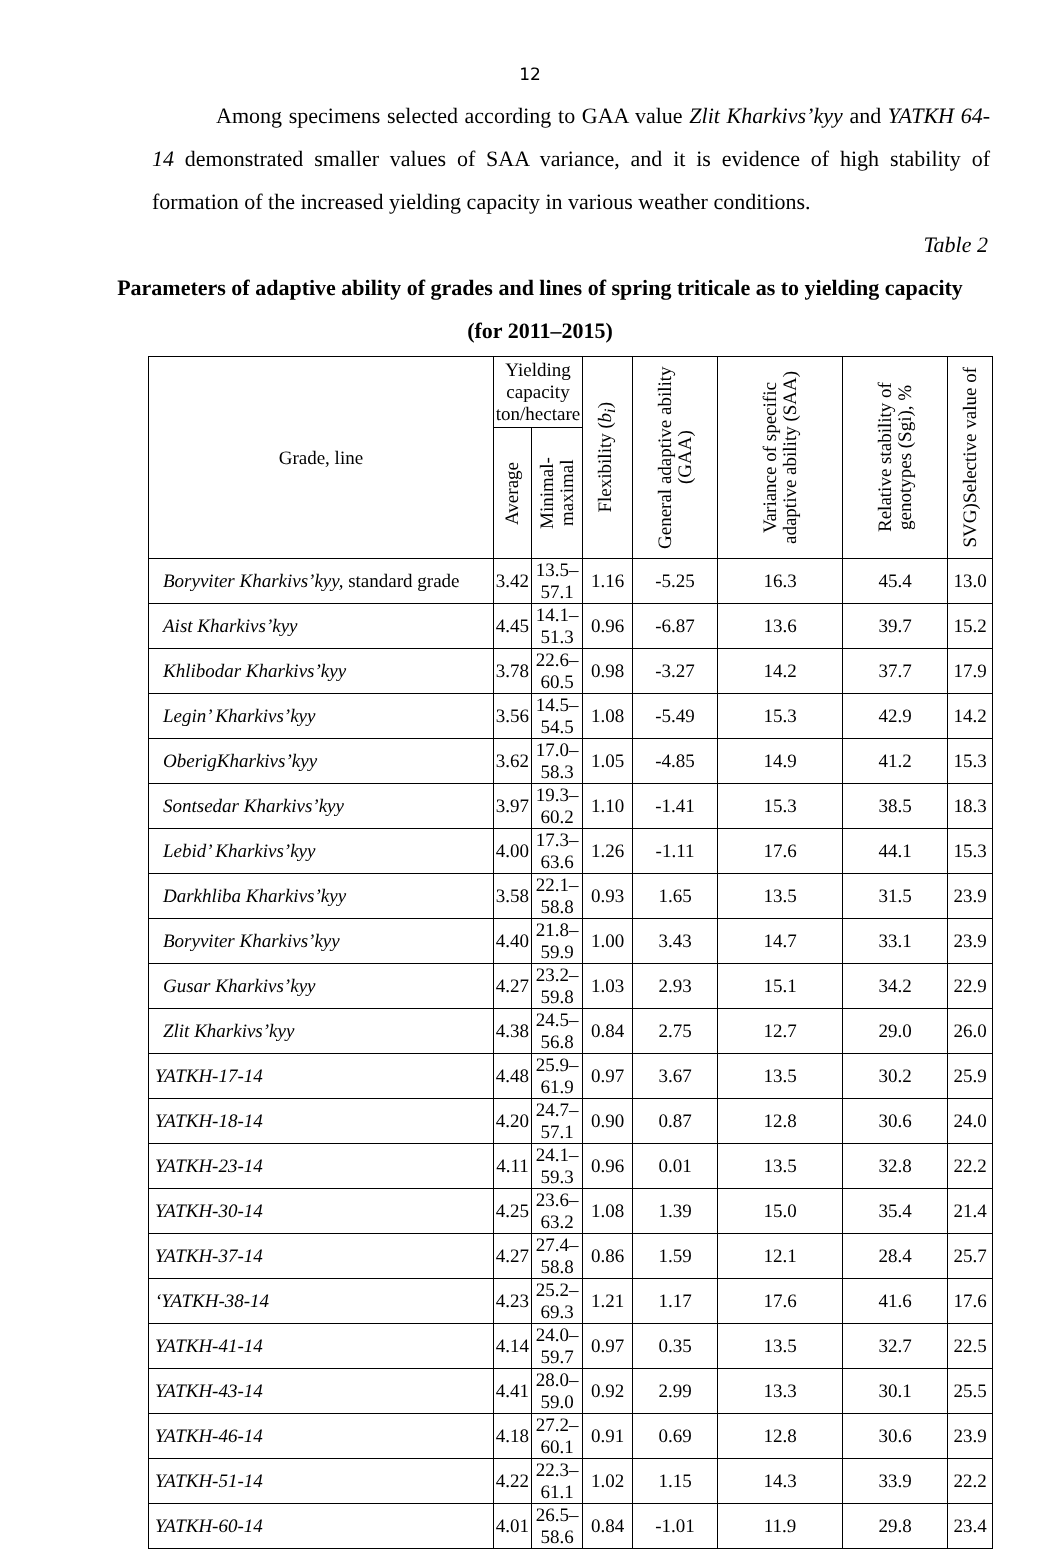12
Among specimens selected according to GAA value Zlit Kharkivs’kyy and YATKH 64-14 demonstrated smaller values of SAA variance, and it is evidence of high stability of formation of the increased yielding capacity in various weather conditions.
Table 2
Parameters of adaptive ability of grades and lines of spring triticale as to yielding capacity (for 2011–2015)
| Grade, line | Yielding capacity ton/hectare | | Flexibility ( b<sub>i</sub> ) | General adaptive ability (GAA) | Variance of specific adaptive ability (SAA) | Relative stability of genotypes (Sgi), % | SVG)Selective value of |
| --- | --- | --- | --- | --- | --- | --- | --- |
| | Average | Minimal-maximal | | | | | |
| Boryviter Kharkivs’kyy, standard grade | 3.42 | 13.5–57.1 | 1.16 | -5.25 | 16.3 | 45.4 | 13.0 |
| Aist Kharkivs’kyy | 4.45 | 14.1–51.3 | 0.96 | -6.87 | 13.6 | 39.7 | 15.2 |
| Khlibodar Kharkivs’kyy | 3.78 | 22.6–60.5 | 0.98 | -3.27 | 14.2 | 37.7 | 17.9 |
| Legin’ Kharkivs’kyy | 3.56 | 14.5–54.5 | 1.08 | -5.49 | 15.3 | 42.9 | 14.2 |
| OberigKharkivs’kyy | 3.62 | 17.0–58.3 | 1.05 | -4.85 | 14.9 | 41.2 | 15.3 |
| Sontsedar Kharkivs’kyy | 3.97 | 19.3–60.2 | 1.10 | -1.41 | 15.3 | 38.5 | 18.3 |
| Lebid’ Kharkivs’kyy | 4.00 | 17.3–63.6 | 1.26 | -1.11 | 17.6 | 44.1 | 15.3 |
| Darkhliba Kharkivs’kyy | 3.58 | 22.1–58.8 | 0.93 | 1.65 | 13.5 | 31.5 | 23.9 |
| Boryviter Kharkivs’kyy | 4.40 | 21.8–59.9 | 1.00 | 3.43 | 14.7 | 33.1 | 23.9 |
| Gusar Kharkivs’kyy | 4.27 | 23.2–59.8 | 1.03 | 2.93 | 15.1 | 34.2 | 22.9 |
| Zlit Kharkivs’kyy | 4.38 | 24.5–56.8 | 0.84 | 2.75 | 12.7 | 29.0 | 26.0 |
| YATKH-17-14 | 4.48 | 25.9–61.9 | 0.97 | 3.67 | 13.5 | 30.2 | 25.9 |
| YATKH-18-14 | 4.20 | 24.7–57.1 | 0.90 | 0.87 | 12.8 | 30.6 | 24.0 |
| YATKH-23-14 | 4.11 | 24.1–59.3 | 0.96 | 0.01 | 13.5 | 32.8 | 22.2 |
| YATKH-30-14 | 4.25 | 23.6–63.2 | 1.08 | 1.39 | 15.0 | 35.4 | 21.4 |
| YATKH-37-14 | 4.27 | 27.4–58.8 | 0.86 | 1.59 | 12.1 | 28.4 | 25.7 |
| ‘YATKH-38-14 | 4.23 | 25.2–69.3 | 1.21 | 1.17 | 17.6 | 41.6 | 17.6 |
| YATKH-41-14 | 4.14 | 24.0–59.7 | 0.97 | 0.35 | 13.5 | 32.7 | 22.5 |
| YATKH-43-14 | 4.41 | 28.0–59.0 | 0.92 | 2.99 | 13.3 | 30.1 | 25.5 |
| YATKH-46-14 | 4.18 | 27.2–60.1 | 0.91 | 0.69 | 12.8 | 30.6 | 23.9 |
| YATKH-51-14 | 4.22 | 22.3–61.1 | 1.02 | 1.15 | 14.3 | 33.9 | 22.2 |
| YATKH-60-14 | 4.01 | 26.5–58.6 | 0.84 | -1.01 | 11.9 | 29.8 | 23.4 |